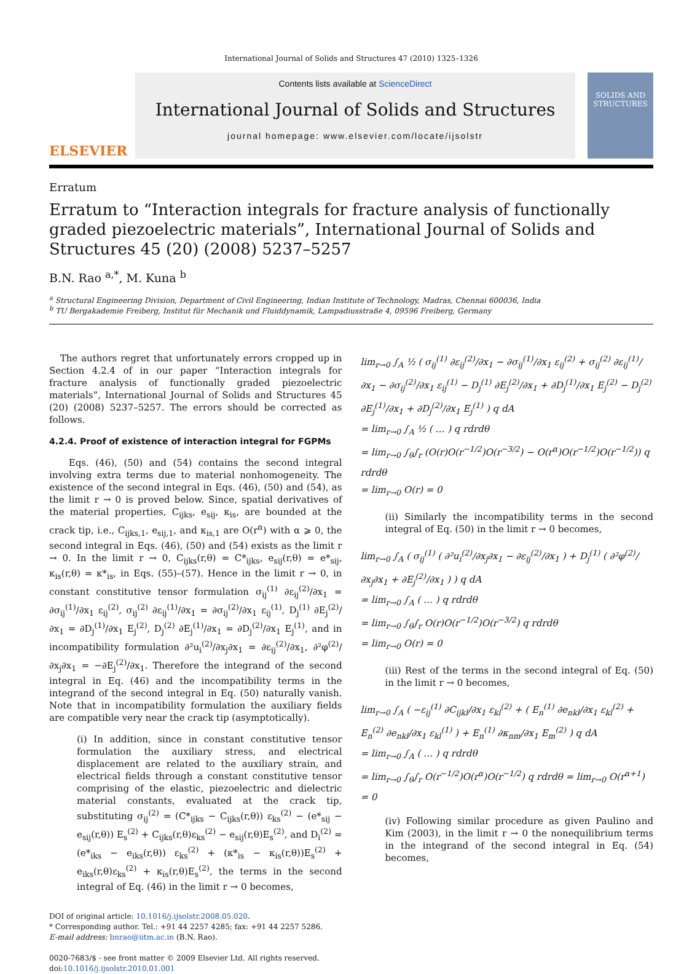International Journal of Solids and Structures 47 (2010) 1325–1326
ELSEVIER
Contents lists available at ScienceDirect
International Journal of Solids and Structures
journal homepage: www.elsevier.com/locate/ijsolstr
SOLIDS AND STRUCTURES
Erratum
Erratum to “Interaction integrals for fracture analysis of functionally graded piezoelectric materials”, International Journal of Solids and Structures 45 (20) (2008) 5237–5257
B.N. Rao <sup>a,*</sup>, M. Kuna <sup>b</sup>
<sup>a</sup> Structural Engineering Division, Department of Civil Engineering, Indian Institute of Technology, Madras, Chennai 600036, India
<sup>b</sup> TU Bergakademie Freiberg, Institut für Mechanik und Fluiddynamik, Lampadiusstraße 4, 09596 Freiberg, Germany
The authors regret that unfortunately errors cropped up in Section 4.2.4 of in our paper “Interaction integrals for fracture analysis of functionally graded piezoelectric materials”, International Journal of Solids and Structures 45 (20) (2008) 5237–5257. The errors should be corrected as follows.
4.2.4. Proof of existence of interaction integral for FGPMs
Eqs. (46), (50) and (54) contains the second integral involving extra terms due to material nonhomogeneity. The existence of the second integral in Eqs. (46), (50) and (54), as the limit r → 0 is proved below. Since, spatial derivatives of the material properties, C<sub>ijks</sub>, e<sub>sij</sub>, κ<sub>is</sub>, are bounded at the crack tip, i.e., C<sub>ijks,1</sub>, e<sub>sij,1</sub>, and κ<sub>is,1</sub> are O(r<sup>α</sup>) with α ⩾ 0, the second integral in Eqs. (46), (50) and (54) exists as the limit r → 0. In the limit r → 0, C<sub>ijks</sub>(r,θ) = C*<sub>ijks</sub>, e<sub>sij</sub>(r,θ) = e*<sub>sij</sub>, κ<sub>is</sub>(r,θ) = κ*<sub>is</sub>, in Eqs. (55)–(57). Hence in the limit r → 0, in constant constitutive tensor formulation σ<sub>ij</sub><sup>(1)</sup> ∂ε<sub>ij</sub><sup>(2)</sup>/∂x<sub>1</sub> = ∂σ<sub>ij</sub><sup>(1)</sup>/∂x<sub>1</sub> ε<sub>ij</sub><sup>(2)</sup>, σ<sub>ij</sub><sup>(2)</sup> ∂ε<sub>ij</sub><sup>(1)</sup>/∂x<sub>1</sub> = ∂σ<sub>ij</sub><sup>(2)</sup>/∂x<sub>1</sub> ε<sub>ij</sub><sup>(1)</sup>, D<sub>j</sub><sup>(1)</sup> ∂E<sub>j</sub><sup>(2)</sup>/∂x<sub>1</sub> = ∂D<sub>j</sub><sup>(1)</sup>/∂x<sub>1</sub> E<sub>j</sub><sup>(2)</sup>, D<sub>j</sub><sup>(2)</sup> ∂E<sub>j</sub><sup>(1)</sup>/∂x<sub>1</sub> = ∂D<sub>j</sub><sup>(2)</sup>/∂x<sub>1</sub> E<sub>j</sub><sup>(1)</sup>, and in incompatibility formulation ∂²u<sub>i</sub><sup>(2)</sup>/∂x<sub>j</sub>∂x<sub>1</sub> = ∂ε<sub>ij</sub><sup>(2)</sup>/∂x<sub>1</sub>, ∂²φ<sup>(2)</sup>/∂x<sub>j</sub>∂x<sub>1</sub> = −∂E<sub>j</sub><sup>(2)</sup>/∂x<sub>1</sub>. Therefore the integrand of the second integral in Eq. (46) and the incompatibility terms in the integrand of the second integral in Eq. (50) naturally vanish. Note that in incompatibility formulation the auxiliary fields are compatible very near the crack tip (asymptotically).
(i) In addition, since in constant constitutive tensor formulation the auxiliary stress, and electrical displacement are related to the auxiliary strain, and electrical fields through a constant constitutive tensor comprising of the elastic, piezoelectric and dielectric material constants, evaluated at the crack tip, substituting σ<sub>ij</sub><sup>(2)</sup> = (C*<sub>ijks</sub> − C<sub>ijks</sub>(r,θ)) ε<sub>ks</sub><sup>(2)</sup> − (e*<sub>sij</sub> − e<sub>sij</sub>(r,θ)) E<sub>s</sub><sup>(2)</sup> + C<sub>ijks</sub>(r,θ)ε<sub>ks</sub><sup>(2)</sup> − e<sub>sij</sub>(r,θ)E<sub>s</sub><sup>(2)</sup>, and D<sub>i</sub><sup>(2)</sup> = (e*<sub>iks</sub> − e<sub>iks</sub>(r,θ)) ε<sub>ks</sub><sup>(2)</sup> + (κ*<sub>is</sub> − κ<sub>is</sub>(r,θ))E<sub>s</sub><sup>(2)</sup> + e<sub>iks</sub>(r,θ)ε<sub>ks</sub><sup>(2)</sup> + κ<sub>is</sub>(r,θ)E<sub>s</sub><sup>(2)</sup>, the terms in the second integral of Eq. (46) in the limit r → 0 becomes,
DOI of original article: 10.1016/j.ijsolstr.2008.05.020.
* Corresponding author. Tel.: +91 44 2257 4285; fax: +91 44 2257 5286.
E-mail address: bnrao@iitm.ac.in (B.N. Rao).
0020-7683/$ - see front matter © 2009 Elsevier Ltd. All rights reserved.
doi:10.1016/j.ijsolstr.2010.01.001
lim<sub>r→0</sub> ∫<sub>A</sub> ½ ( σ<sub>ij</sub><sup>(1)</sup> ∂ε<sub>ij</sub><sup>(2)</sup>/∂x<sub>1</sub> − ∂σ<sub>ij</sub><sup>(1)</sup>/∂x<sub>1</sub> ε<sub>ij</sub><sup>(2)</sup> + σ<sub>ij</sub><sup>(2)</sup> ∂ε<sub>ij</sub><sup>(1)</sup>/∂x<sub>1</sub> − ∂σ<sub>ij</sub><sup>(2)</sup>/∂x<sub>1</sub> ε<sub>ij</sub><sup>(1)</sup> − D<sub>j</sub><sup>(1)</sup> ∂E<sub>j</sub><sup>(2)</sup>/∂x<sub>1</sub> + ∂D<sub>j</sub><sup>(1)</sup>/∂x<sub>1</sub> E<sub>j</sub><sup>(2)</sup> − D<sub>j</sub><sup>(2)</sup> ∂E<sub>j</sub><sup>(1)</sup>/∂x<sub>1</sub> + ∂D<sub>j</sub><sup>(2)</sup>/∂x<sub>1</sub> E<sub>j</sub><sup>(1)</sup> ) q dA
= lim<sub>r→0</sub> ∫<sub>A</sub> ½ ( … ) q rdrdθ
= lim<sub>r→0</sub> ∫<sub>θ</sub>∫<sub>r</sub> (O(r)O(r<sup>−1/2</sup>)O(r<sup>−3/2</sup>) − O(r<sup>α</sup>)O(r<sup>−1/2</sup>)O(r<sup>−1/2</sup>)) q rdrdθ
= lim<sub>r→0</sub> O(r) = 0
(ii) Similarly the incompatibility terms in the second integral of Eq. (50) in the limit r → 0 becomes,
lim<sub>r→0</sub> ∫<sub>A</sub> ( σ<sub>ij</sub><sup>(1)</sup> ( ∂²u<sub>i</sub><sup>(2)</sup>/∂x<sub>j</sub>∂x<sub>1</sub> − ∂ε<sub>ij</sub><sup>(2)</sup>/∂x<sub>1</sub> ) + D<sub>j</sub><sup>(1)</sup> ( ∂²φ<sup>(2)</sup>/∂x<sub>j</sub>∂x<sub>1</sub> + ∂E<sub>j</sub><sup>(2)</sup>/∂x<sub>1</sub> ) ) q dA
= lim<sub>r→0</sub> ∫<sub>A</sub> ( … ) q rdrdθ
= lim<sub>r→0</sub> ∫<sub>θ</sub>∫<sub>r</sub> O(r)O(r<sup>−1/2</sup>)O(r<sup>−3/2</sup>) q rdrdθ
= lim<sub>r→0</sub> O(r) = 0
(iii) Rest of the terms in the second integral of Eq. (50) in the limit r → 0 becomes,
lim<sub>r→0</sub> ∫<sub>A</sub> ( −ε<sub>ij</sub><sup>(1)</sup> ∂C<sub>ijkl</sub>/∂x<sub>1</sub> ε<sub>kl</sub><sup>(2)</sup> + ( E<sub>n</sub><sup>(1)</sup> ∂e<sub>nkl</sub>/∂x<sub>1</sub> ε<sub>kl</sub><sup>(2)</sup> + E<sub>n</sub><sup>(2)</sup> ∂e<sub>nkl</sub>/∂x<sub>1</sub> ε<sub>kl</sub><sup>(1)</sup> ) + E<sub>n</sub><sup>(1)</sup> ∂κ<sub>nm</sub>/∂x<sub>1</sub> E<sub>m</sub><sup>(2)</sup> ) q dA
= lim<sub>r→0</sub> ∫<sub>A</sub> ( … ) q rdrdθ
= lim<sub>r→0</sub> ∫<sub>θ</sub>∫<sub>r</sub> O(r<sup>−1/2</sup>)O(r<sup>α</sup>)O(r<sup>−1/2</sup>) q rdrdθ = lim<sub>r→0</sub> O(r<sup>α+1</sup>) = 0
(iv) Following similar procedure as given Paulino and Kim (2003), in the limit r → 0 the nonequilibrium terms in the integrand of the second integral in Eq. (54) becomes,